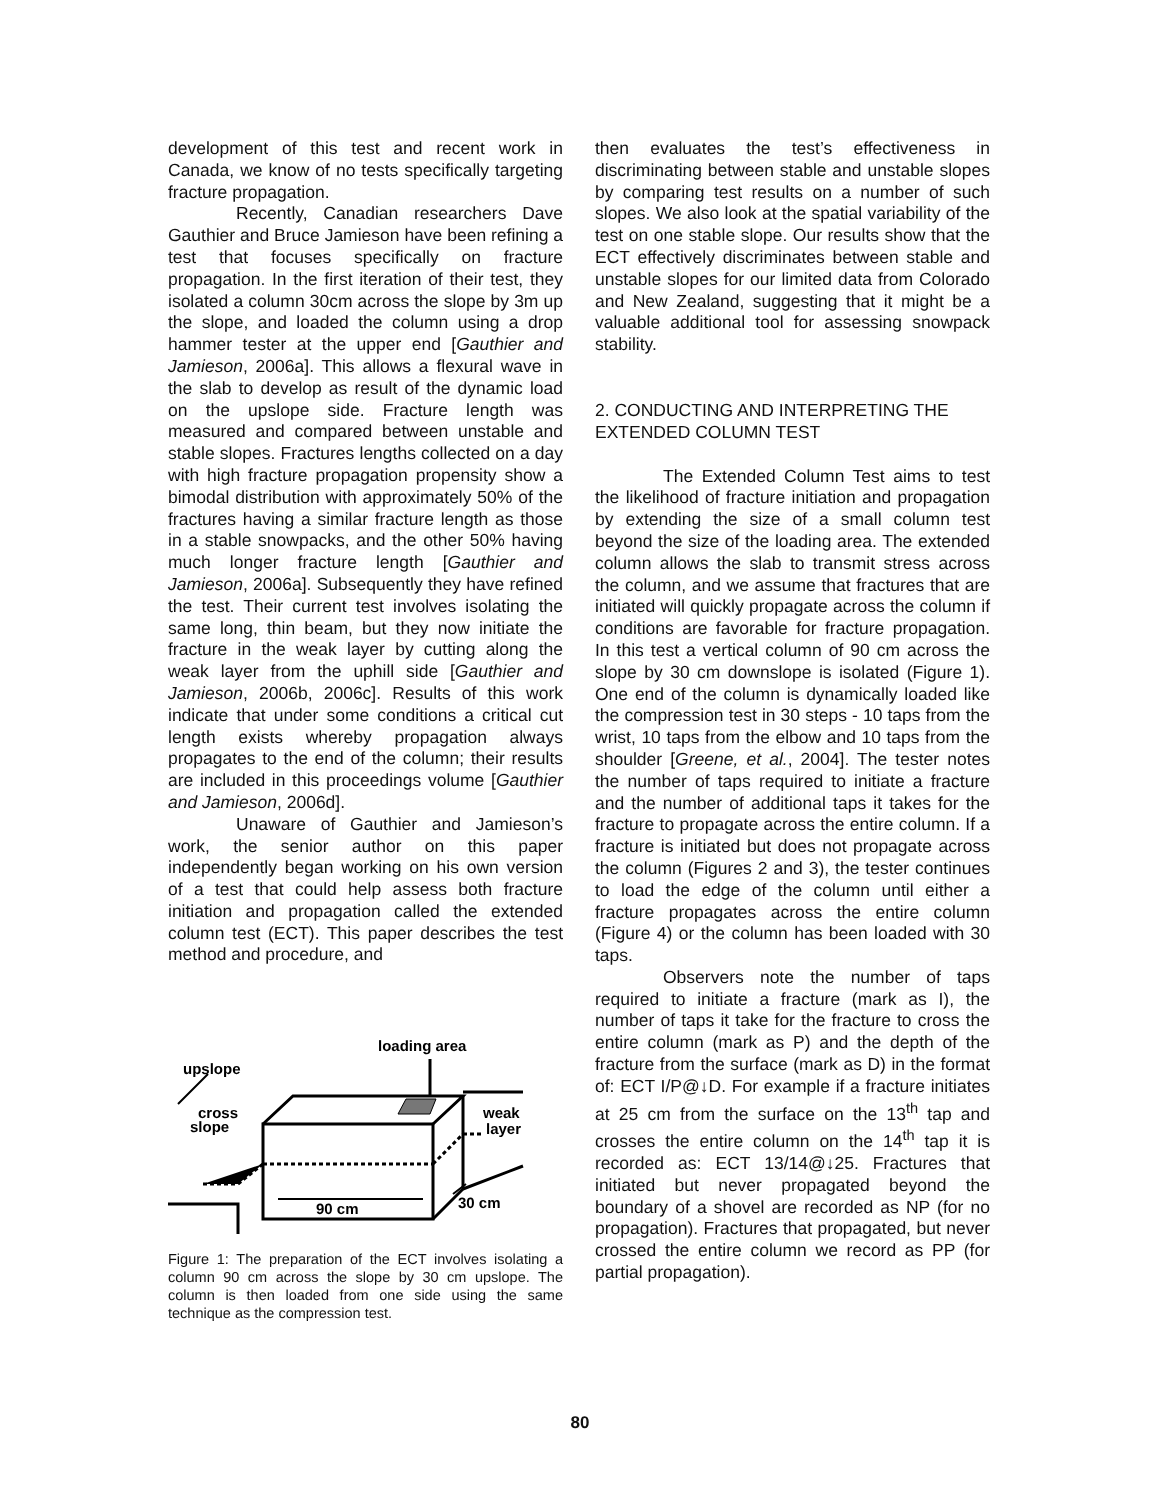development of this test and recent work in Canada, we know of no tests specifically targeting fracture propagation.
Recently, Canadian researchers Dave Gauthier and Bruce Jamieson have been refining a test that focuses specifically on fracture propagation. In the first iteration of their test, they isolated a column 30cm across the slope by 3m up the slope, and loaded the column using a drop hammer tester at the upper end [Gauthier and Jamieson, 2006a]. This allows a flexural wave in the slab to develop as result of the dynamic load on the upslope side. Fracture length was measured and compared between unstable and stable slopes. Fractures lengths collected on a day with high fracture propagation propensity show a bimodal distribution with approximately 50% of the fractures having a similar fracture length as those in a stable snowpacks, and the other 50% having much longer fracture length [Gauthier and Jamieson, 2006a]. Subsequently they have refined the test. Their current test involves isolating the same long, thin beam, but they now initiate the fracture in the weak layer by cutting along the weak layer from the uphill side [Gauthier and Jamieson, 2006b, 2006c]. Results of this work indicate that under some conditions a critical cut length exists whereby propagation always propagates to the end of the column; their results are included in this proceedings volume [Gauthier and Jamieson, 2006d].
Unaware of Gauthier and Jamieson’s work, the senior author on this paper independently began working on his own version of a test that could help assess both fracture initiation and propagation called the extended column test (ECT). This paper describes the test method and procedure, and
loading area
upslope
cross
slope
weak
layer
90 cm
30 cm
Figure 1: The preparation of the ECT involves isolating a column 90 cm across the slope by 30 cm upslope. The column is then loaded from one side using the same technique as the compression test.
then evaluates the test’s effectiveness in discriminating between stable and unstable slopes by comparing test results on a number of such slopes. We also look at the spatial variability of the test on one stable slope. Our results show that the ECT effectively discriminates between stable and unstable slopes for our limited data from Colorado and New Zealand, suggesting that it might be a valuable additional tool for assessing snowpack stability.
2. CONDUCTING AND INTERPRETING THE EXTENDED COLUMN TEST
The Extended Column Test aims to test the likelihood of fracture initiation and propagation by extending the size of a small column test beyond the size of the loading area. The extended column allows the slab to transmit stress across the column, and we assume that fractures that are initiated will quickly propagate across the column if conditions are favorable for fracture propagation. In this test a vertical column of 90 cm across the slope by 30 cm downslope is isolated (Figure 1). One end of the column is dynamically loaded like the compression test in 30 steps - 10 taps from the wrist, 10 taps from the elbow and 10 taps from the shoulder [Greene, et al., 2004]. The tester notes the number of taps required to initiate a fracture and the number of additional taps it takes for the fracture to propagate across the entire column. If a fracture is initiated but does not propagate across the column (Figures 2 and 3), the tester continues to load the edge of the column until either a fracture propagates across the entire column (Figure 4) or the column has been loaded with 30 taps.
Observers note the number of taps required to initiate a fracture (mark as I), the number of taps it take for the fracture to cross the entire column (mark as P) and the depth of the fracture from the surface (mark as D) in the format of: ECT I/P@↓D. For example if a fracture initiates at 25 cm from the surface on the 13<sup>th</sup> tap and crosses the entire column on the 14<sup>th</sup> tap it is recorded as: ECT 13/14@↓25. Fractures that initiated but never propagated beyond the boundary of a shovel are recorded as NP (for no propagation). Fractures that propagated, but never crossed the entire column we record as PP (for partial propagation).
80